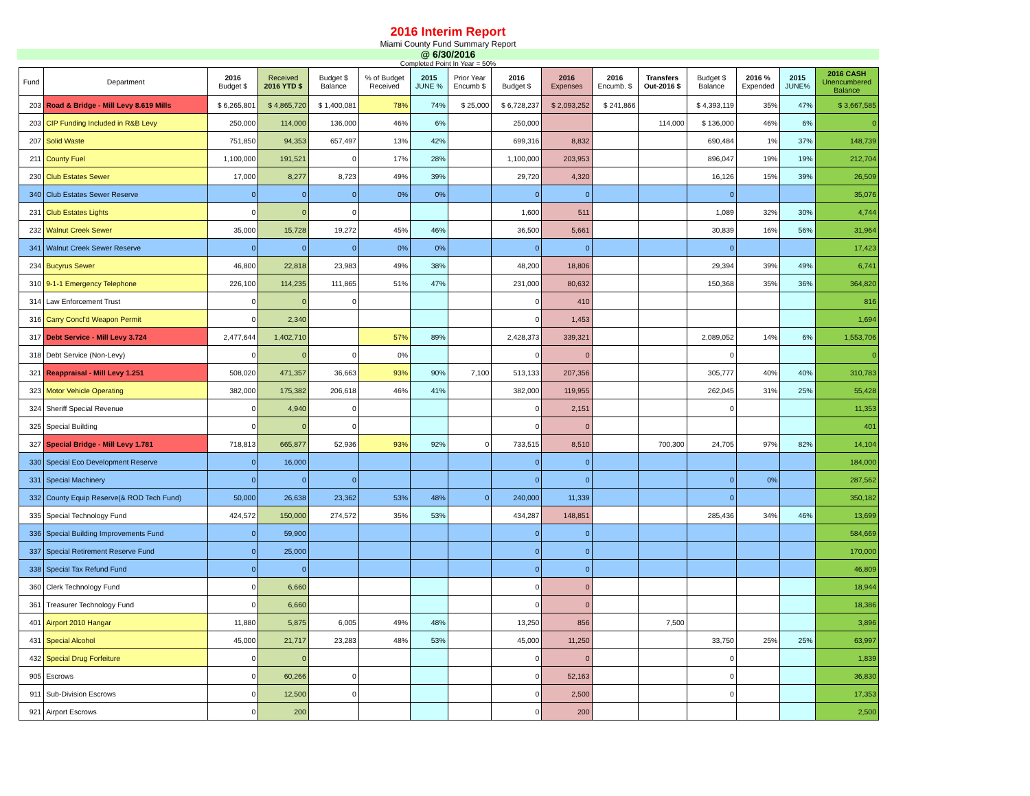2016 Interim Report
Miami County Fund Summary Report
@ 6/30/2016
Completed Point In Year = 50%
| Fund | Department | 2016 Budget $ | Received 2016 YTD $ | Budget $ Balance | % of Budget Received | 2015 JUNE % | Prior Year Encumb $ | 2016 Budget $ | 2016 Expenses | 2016 Encumb. $ | Transfers Out-2016 $ | Budget $ Balance | 2016 % Expended | 2015 JUNE% | 2016 CASH Unencumbered Balance |
| --- | --- | --- | --- | --- | --- | --- | --- | --- | --- | --- | --- | --- | --- | --- | --- |
| 203 | Road & Bridge - Mill Levy 8.619 Mills | $ 6,265,801 | $ 4,865,720 | $ 1,400,081 | 78% | 74% | $ 25,000 | $ 6,728,237 | $ 2,093,252 | $ 241,866 | | $ 4,393,119 | 35% | 47% | $ 3,667,585 |
| 203 | CIP Funding Included in R&B Levy | 250,000 | 114,000 | 136,000 | 46% | 6% | | 250,000 | | | 114,000 | $ 136,000 | 46% | 6% | 0 |
| 207 | Solid Waste | 751,850 | 94,353 | 657,497 | 13% | 42% | | 699,316 | 8,832 | | | 690,484 | 1% | 37% | 148,739 |
| 211 | County Fuel | 1,100,000 | 191,521 | 0 | 17% | 28% | | 1,100,000 | 203,953 | | | 896,047 | 19% | 19% | 212,704 |
| 230 | Club Estates Sewer | 17,000 | 8,277 | 8,723 | 49% | 39% | | 29,720 | 4,320 | | | 16,126 | 15% | 39% | 26,509 |
| 340 | Club Estates Sewer Reserve | 0 | 0 | 0 | 0% | 0% | | 0 | 0 | | | 0 | | | 35,076 |
| 231 | Club Estates Lights | 0 | 0 | 0 | | | | 1,600 | 511 | | | 1,089 | 32% | 30% | 4,744 |
| 232 | Walnut Creek Sewer | 35,000 | 15,728 | 19,272 | 45% | 46% | | 36,500 | 5,661 | | | 30,839 | 16% | 56% | 31,964 |
| 341 | Walnut Creek Sewer Reserve | 0 | 0 | 0 | 0% | 0% | | 0 | 0 | | | 0 | | | 17,423 |
| 234 | Bucyrus Sewer | 46,800 | 22,818 | 23,983 | 49% | 38% | | 48,200 | 18,806 | | | 29,394 | 39% | 49% | 6,741 |
| 310 | 9-1-1 Emergency Telephone | 226,100 | 114,235 | 111,865 | 51% | 47% | | 231,000 | 80,632 | | | 150,368 | 35% | 36% | 364,820 |
| 314 | Law Enforcement Trust | 0 | 0 | 0 | | | | 0 | 410 | | | | | | 816 |
| 316 | Carry Concl'd Weapon Permit | 0 | 2,340 | | | | | 0 | 1,453 | | | | | | 1,694 |
| 317 | Debt Service - Mill Levy 3.724 | 2,477,644 | 1,402,710 | | 57% | 89% | | 2,428,373 | 339,321 | | | 2,089,052 | 14% | 6% | 1,553,706 |
| 318 | Debt Service (Non-Levy) | 0 | 0 | 0 | 0% | | | 0 | 0 | | | 0 | | | 0 |
| 321 | Reappraisal - Mill Levy 1.251 | 508,020 | 471,357 | 36,663 | 93% | 90% | 7,100 | 513,133 | 207,356 | | | 305,777 | 40% | 40% | 310,783 |
| 323 | Motor Vehicle Operating | 382,000 | 175,382 | 206,618 | 46% | 41% | | 382,000 | 119,955 | | | 262,045 | 31% | 25% | 55,428 |
| 324 | Sheriff Special Revenue | 0 | 4,940 | 0 | | | | 0 | 2,151 | | | 0 | | | 11,353 |
| 325 | Special Building | 0 | 0 | 0 | | | | 0 | 0 | | | | | | 401 |
| 327 | Special Bridge - Mill Levy 1.781 | 718,813 | 665,877 | 52,936 | 93% | 92% | 0 | 733,515 | 8,510 | | 700,300 | 24,705 | 97% | 82% | 14,104 |
| 330 | Special Eco Development Reserve | 0 | 16,000 | | | | | 0 | 0 | | | | | | 184,000 |
| 331 | Special Machinery | 0 | 0 | 0 | | | | 0 | 0 | | | 0 | 0% | | 287,562 |
| 332 | County Equip Reserve(& ROD Tech Fund) | 50,000 | 26,638 | 23,362 | 53% | 48% | 0 | 240,000 | 11,339 | | | 0 | | | 350,182 |
| 335 | Special Technology Fund | 424,572 | 150,000 | 274,572 | 35% | 53% | | 434,287 | 148,851 | | | 285,436 | 34% | 46% | 13,699 |
| 336 | Special Building Improvements Fund | 0 | 59,900 | | | | | 0 | 0 | | | | | | 584,669 |
| 337 | Special Retirement Reserve Fund | 0 | 25,000 | | | | | 0 | 0 | | | | | | 170,000 |
| 338 | Special Tax Refund Fund | 0 | 0 | | | | | 0 | 0 | | | | | | 46,809 |
| 360 | Clerk Technology Fund | 0 | 6,660 | | | | | 0 | 0 | | | | | | 18,944 |
| 361 | Treasurer Technology Fund | 0 | 6,660 | | | | | 0 | 0 | | | | | | 18,386 |
| 401 | Airport 2010 Hangar | 11,880 | 5,875 | 6,005 | 49% | 48% | | 13,250 | 856 | | 7,500 | | | | 3,896 |
| 431 | Special Alcohol | 45,000 | 21,717 | 23,283 | 48% | 53% | | 45,000 | 11,250 | | | 33,750 | 25% | 25% | 63,997 |
| 432 | Special Drug Forfeiture | 0 | 0 | | | | | 0 | 0 | | | 0 | | | 1,839 |
| 905 | Escrows | 0 | 60,266 | 0 | | | | 0 | 52,163 | | | 0 | | | 36,830 |
| 911 | Sub-Division Escrows | 0 | 12,500 | 0 | | | | 0 | 2,500 | | | 0 | | | 17,353 |
| 921 | Airport Escrows | 0 | 200 | | | | | 0 | 200 | | | | | | 2,500 |